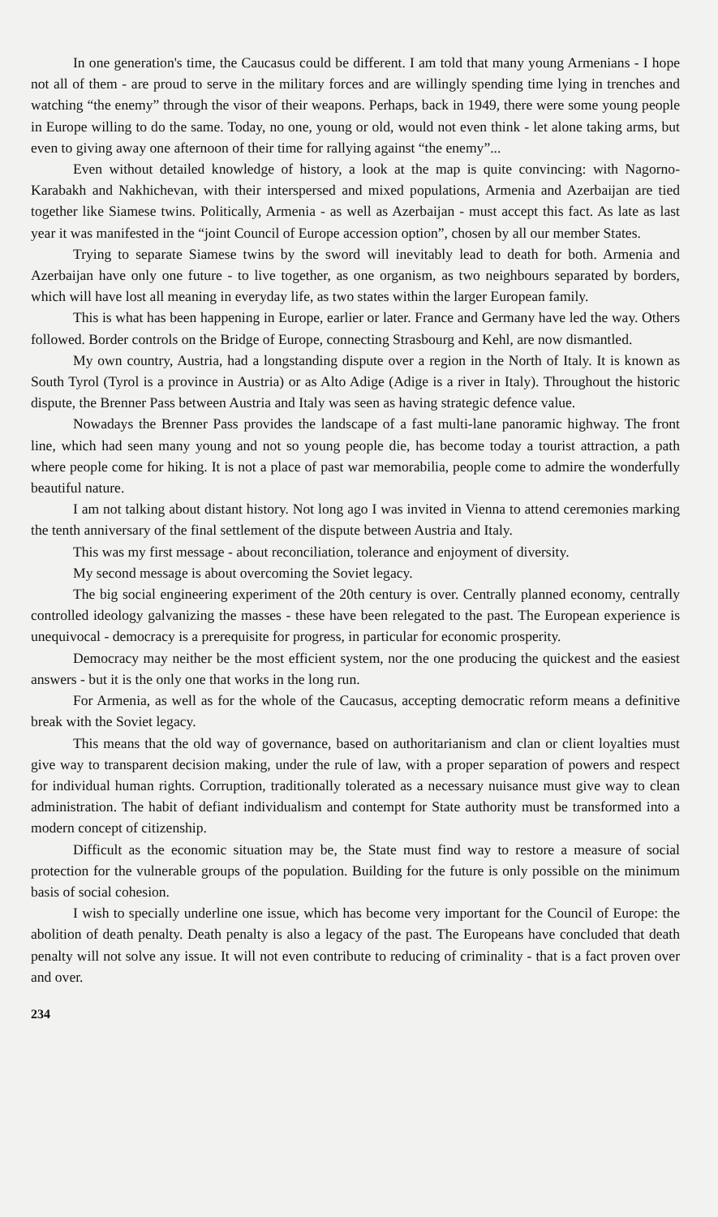In one generation's time, the Caucasus could be different. I am told that many young Armenians - I hope not all of them - are proud to serve in the military forces and are willingly spending time lying in trenches and watching “the enemy” through the visor of their weapons. Perhaps, back in 1949, there were some young people in Europe willing to do the same. Today, no one, young or old, would not even think - let alone taking arms, but even to giving away one afternoon of their time for rallying against “the enemy”...
Even without detailed knowledge of history, a look at the map is quite convincing: with Nagorno-Karabakh and Nakhichevan, with their interspersed and mixed populations, Armenia and Azerbaijan are tied together like Siamese twins. Politically, Armenia - as well as Azerbaijan - must accept this fact. As late as last year it was manifested in the “joint Council of Europe accession option”, chosen by all our member States.
Trying to separate Siamese twins by the sword will inevitably lead to death for both. Armenia and Azerbaijan have only one future - to live together, as one organism, as two neighbours separated by borders, which will have lost all meaning in everyday life, as two states within the larger European family.
This is what has been happening in Europe, earlier or later. France and Germany have led the way. Others followed. Border controls on the Bridge of Europe, connecting Strasbourg and Kehl, are now dismantled.
My own country, Austria, had a longstanding dispute over a region in the North of Italy. It is known as South Tyrol (Tyrol is a province in Austria) or as Alto Adige (Adige is a river in Italy). Throughout the historic dispute, the Brenner Pass between Austria and Italy was seen as having strategic defence value.
Nowadays the Brenner Pass provides the landscape of a fast multi-lane panoramic highway. The front line, which had seen many young and not so young people die, has become today a tourist attraction, a path where people come for hiking. It is not a place of past war memorabilia, people come to admire the wonderfully beautiful nature.
I am not talking about distant history. Not long ago I was invited in Vienna to attend ceremonies marking the tenth anniversary of the final settlement of the dispute between Austria and Italy.
This was my first message - about reconciliation, tolerance and enjoyment of diversity.
My second message is about overcoming the Soviet legacy.
The big social engineering experiment of the 20th century is over. Centrally planned economy, centrally controlled ideology galvanizing the masses - these have been relegated to the past. The European experience is unequivocal - democracy is a prerequisite for progress, in particular for economic prosperity.
Democracy may neither be the most efficient system, nor the one producing the quickest and the easiest answers - but it is the only one that works in the long run.
For Armenia, as well as for the whole of the Caucasus, accepting democratic reform means a definitive break with the Soviet legacy.
This means that the old way of governance, based on authoritarianism and clan or client loyalties must give way to transparent decision making, under the rule of law, with a proper separation of powers and respect for individual human rights. Corruption, traditionally tolerated as a necessary nuisance must give way to clean administration. The habit of defiant individualism and contempt for State authority must be transformed into a modern concept of citizenship.
Difficult as the economic situation may be, the State must find way to restore a measure of social protection for the vulnerable groups of the population. Building for the future is only possible on the minimum basis of social cohesion.
I wish to specially underline one issue, which has become very important for the Council of Europe: the abolition of death penalty. Death penalty is also a legacy of the past. The Europeans have concluded that death penalty will not solve any issue. It will not even contribute to reducing of criminality - that is a fact proven over and over.
234